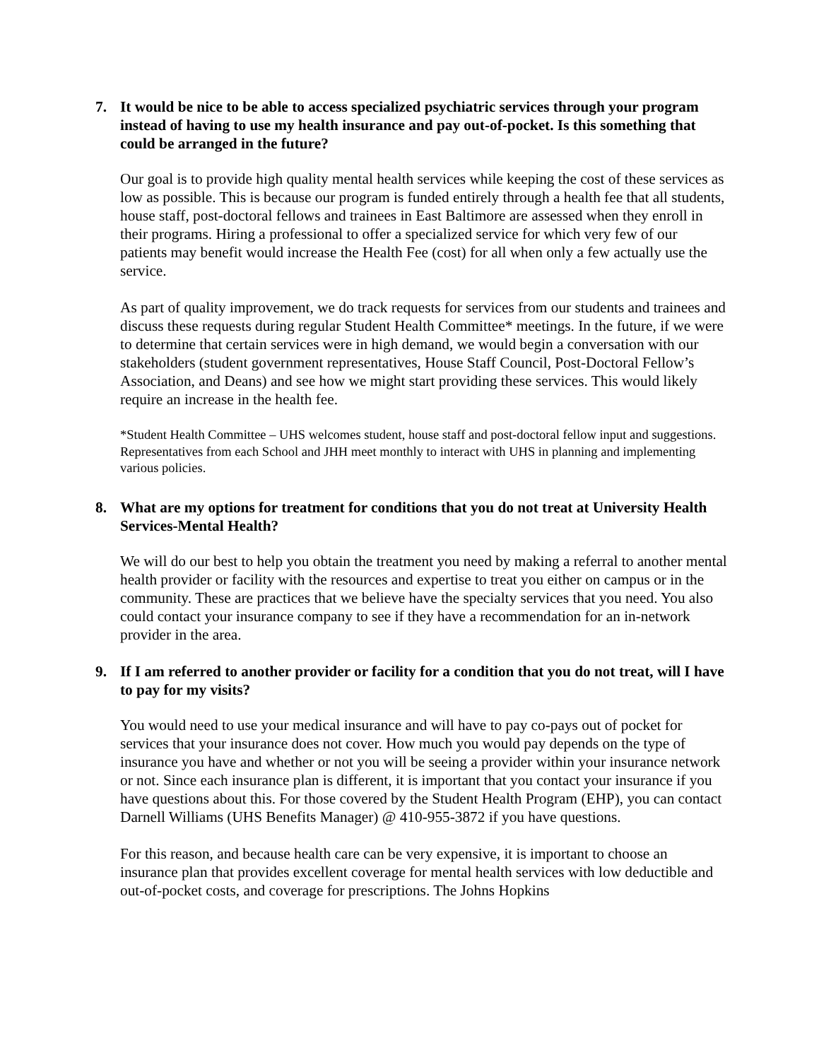7. It would be nice to be able to access specialized psychiatric services through your program instead of having to use my health insurance and pay out-of-pocket. Is this something that could be arranged in the future?
Our goal is to provide high quality mental health services while keeping the cost of these services as low as possible. This is because our program is funded entirely through a health fee that all students, house staff, post-doctoral fellows and trainees in East Baltimore are assessed when they enroll in their programs. Hiring a professional to offer a specialized service for which very few of our patients may benefit would increase the Health Fee (cost) for all when only a few actually use the service.
As part of quality improvement, we do track requests for services from our students and trainees and discuss these requests during regular Student Health Committee* meetings. In the future, if we were to determine that certain services were in high demand, we would begin a conversation with our stakeholders (student government representatives, House Staff Council, Post-Doctoral Fellow’s Association, and Deans) and see how we might start providing these services. This would likely require an increase in the health fee.
*Student Health Committee – UHS welcomes student, house staff and post-doctoral fellow input and suggestions. Representatives from each School and JHH meet monthly to interact with UHS in planning and implementing various policies.
8. What are my options for treatment for conditions that you do not treat at University Health Services-Mental Health?
We will do our best to help you obtain the treatment you need by making a referral to another mental health provider or facility with the resources and expertise to treat you either on campus or in the community. These are practices that we believe have the specialty services that you need. You also could contact your insurance company to see if they have a recommendation for an in-network provider in the area.
9. If I am referred to another provider or facility for a condition that you do not treat, will I have to pay for my visits?
You would need to use your medical insurance and will have to pay co-pays out of pocket for services that your insurance does not cover. How much you would pay depends on the type of insurance you have and whether or not you will be seeing a provider within your insurance network or not. Since each insurance plan is different, it is important that you contact your insurance if you have questions about this. For those covered by the Student Health Program (EHP), you can contact Darnell Williams (UHS Benefits Manager) @ 410-955-3872 if you have questions.
For this reason, and because health care can be very expensive, it is important to choose an insurance plan that provides excellent coverage for mental health services with low deductible and out-of-pocket costs, and coverage for prescriptions. The Johns Hopkins